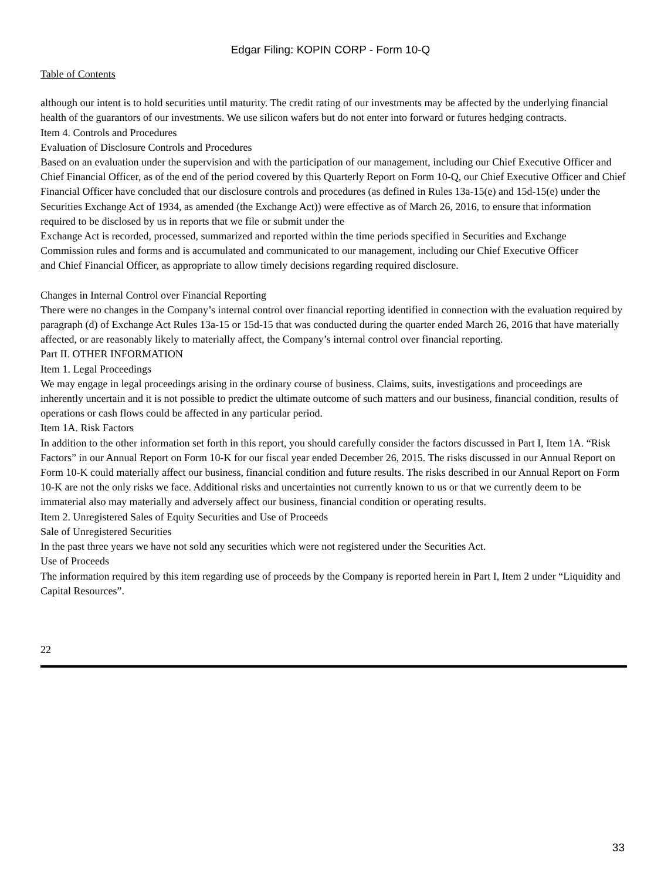Edgar Filing: KOPIN CORP - Form 10-Q
Table of Contents
although our intent is to hold securities until maturity. The credit rating of our investments may be affected by the underlying financial health of the guarantors of our investments. We use silicon wafers but do not enter into forward or futures hedging contracts.
Item 4. Controls and Procedures
Evaluation of Disclosure Controls and Procedures
Based on an evaluation under the supervision and with the participation of our management, including our Chief Executive Officer and Chief Financial Officer, as of the end of the period covered by this Quarterly Report on Form 10-Q, our Chief Executive Officer and Chief Financial Officer have concluded that our disclosure controls and procedures (as defined in Rules 13a-15(e) and 15d-15(e) under the Securities Exchange Act of 1934, as amended (the Exchange Act)) were effective as of March 26, 2016, to ensure that information required to be disclosed by us in reports that we file or submit under the
Exchange Act is recorded, processed, summarized and reported within the time periods specified in Securities and Exchange
Commission rules and forms and is accumulated and communicated to our management, including our Chief Executive Officer
and Chief Financial Officer, as appropriate to allow timely decisions regarding required disclosure.
Changes in Internal Control over Financial Reporting
There were no changes in the Company’s internal control over financial reporting identified in connection with the evaluation required by paragraph (d) of Exchange Act Rules 13a-15 or 15d-15 that was conducted during the quarter ended March 26, 2016 that have materially affected, or are reasonably likely to materially affect, the Company’s internal control over financial reporting.
Part II. OTHER INFORMATION
Item 1. Legal Proceedings
We may engage in legal proceedings arising in the ordinary course of business. Claims, suits, investigations and proceedings are inherently uncertain and it is not possible to predict the ultimate outcome of such matters and our business, financial condition, results of operations or cash flows could be affected in any particular period.
Item 1A. Risk Factors
In addition to the other information set forth in this report, you should carefully consider the factors discussed in Part I, Item 1A. “Risk Factors” in our Annual Report on Form 10-K for our fiscal year ended December 26, 2015. The risks discussed in our Annual Report on Form 10-K could materially affect our business, financial condition and future results. The risks described in our Annual Report on Form 10-K are not the only risks we face. Additional risks and uncertainties not currently known to us or that we currently deem to be immaterial also may materially and adversely affect our business, financial condition or operating results.
Item 2. Unregistered Sales of Equity Securities and Use of Proceeds
Sale of Unregistered Securities
In the past three years we have not sold any securities which were not registered under the Securities Act.
Use of Proceeds
The information required by this item regarding use of proceeds by the Company is reported herein in Part I, Item 2 under “Liquidity and Capital Resources”.
22
33